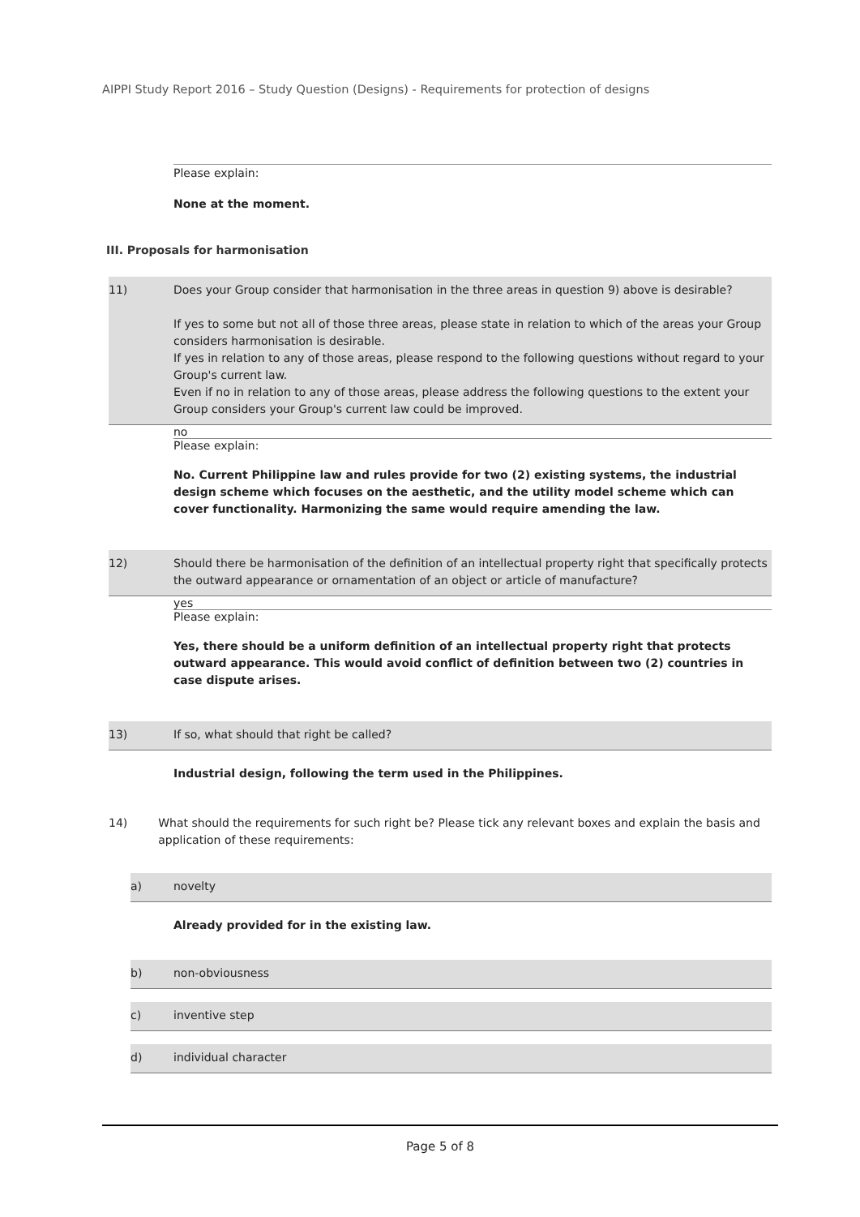AIPPI Study Report 2016 – Study Question (Designs) - Requirements for protection of designs
Please explain:
None at the moment.
III. Proposals for harmonisation
11) Does your Group consider that harmonisation in the three areas in question 9) above is desirable?
If yes to some but not all of those three areas, please state in relation to which of the areas your Group considers harmonisation is desirable.
If yes in relation to any of those areas, please respond to the following questions without regard to your Group's current law.
Even if no in relation to any of those areas, please address the following questions to the extent your Group considers your Group's current law could be improved.
no
Please explain:
No. Current Philippine law and rules provide for two (2) existing systems, the industrial design scheme which focuses on the aesthetic, and the utility model scheme which can cover functionality. Harmonizing the same would require amending the law.
12) Should there be harmonisation of the definition of an intellectual property right that specifically protects the outward appearance or ornamentation of an object or article of manufacture?
yes
Please explain:
Yes, there should be a uniform definition of an intellectual property right that protects outward appearance. This would avoid conflict of definition between two (2) countries in case dispute arises.
13) If so, what should that right be called?
Industrial design, following the term used in the Philippines.
14) What should the requirements for such right be? Please tick any relevant boxes and explain the basis and application of these requirements:
a) novelty
Already provided for in the existing law.
b) non-obviousness
c) inventive step
d) individual character
Page 5 of 8